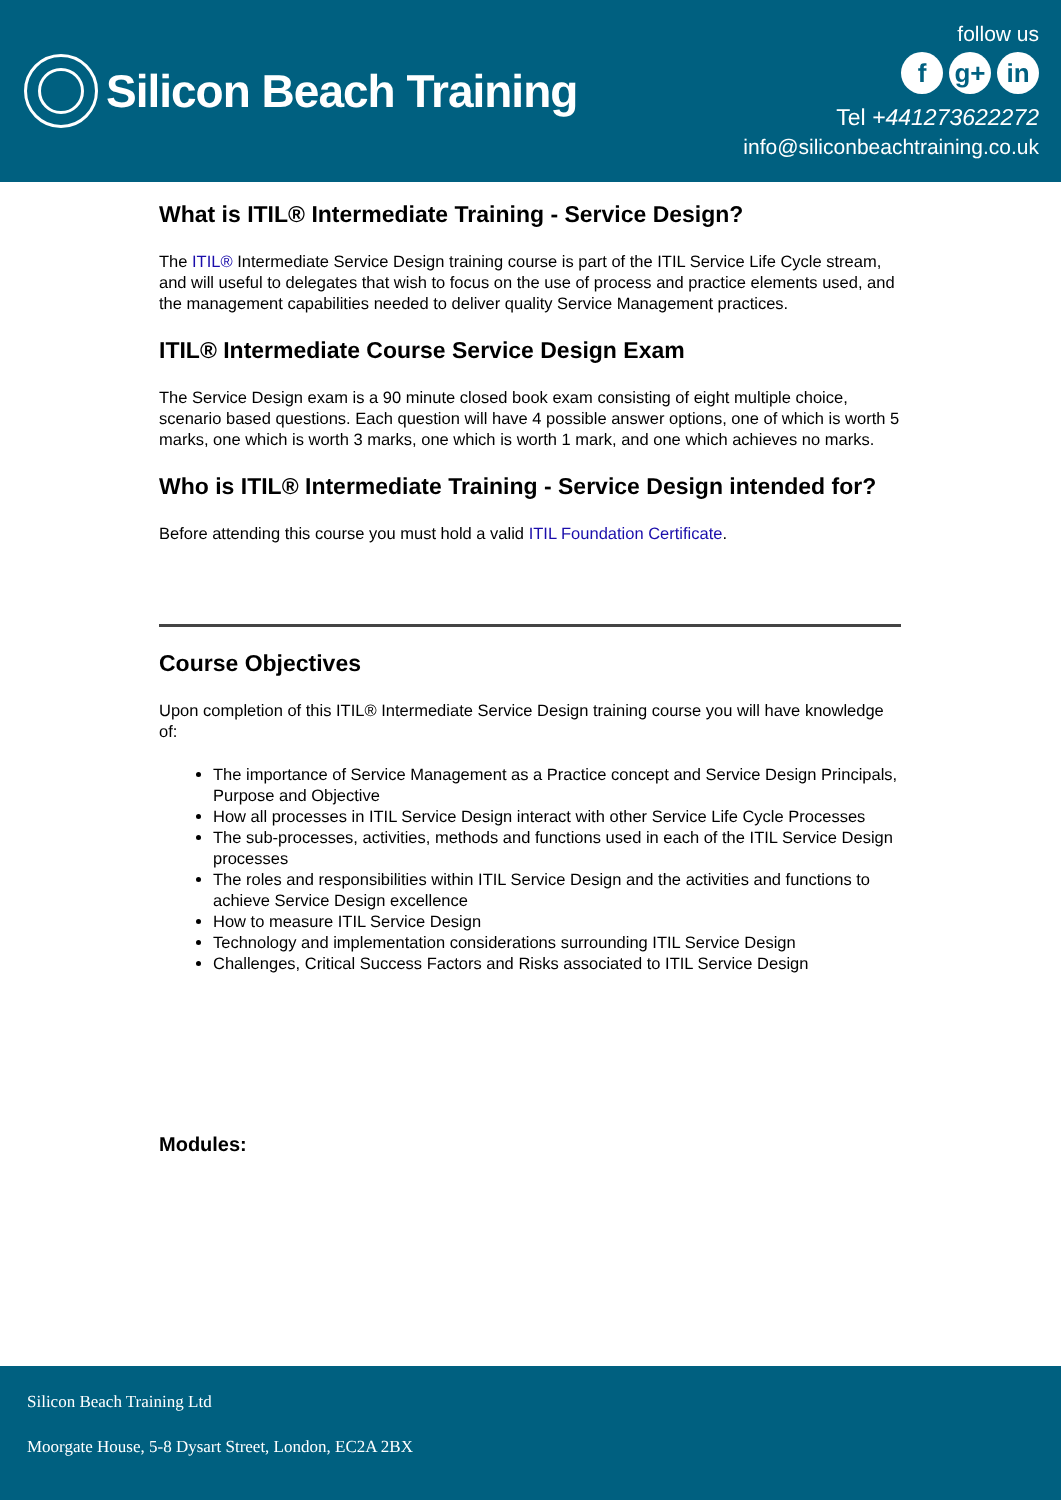Silicon Beach Training
follow us
fg+ in
Tel +441273622272
info@siliconbeachtraining.co.uk
What is ITIL® Intermediate Training - Service Design?
The ITIL® Intermediate Service Design training course is part of the ITIL Service Life Cycle stream, and will useful to delegates that wish to focus on the use of process and practice elements used, and the management capabilities needed to deliver quality Service Management practices.
ITIL® Intermediate Course Service Design Exam
The Service Design exam is a 90 minute closed book exam consisting of eight multiple choice, scenario based questions. Each question will have 4 possible answer options, one of which is worth 5 marks, one which is worth 3 marks, one which is worth 1 mark, and one which achieves no marks.
Who is ITIL® Intermediate Training - Service Design intended for?
Before attending this course you must hold a valid ITIL Foundation Certificate.
Course Objectives
Upon completion of this ITIL® Intermediate Service Design training course you will have knowledge of:
The importance of Service Management as a Practice concept and Service Design Principals, Purpose and Objective
How all processes in ITIL Service Design interact with other Service Life Cycle Processes
The sub-processes, activities, methods and functions used in each of the ITIL Service Design processes
The roles and responsibilities within ITIL Service Design and the activities and functions to achieve Service Design excellence
How to measure ITIL Service Design
Technology and implementation considerations surrounding ITIL Service Design
Challenges, Critical Success Factors and Risks associated to ITIL Service Design
Modules:
Silicon Beach Training Ltd
Moorgate House, 5-8 Dysart Street, London, EC2A 2BX